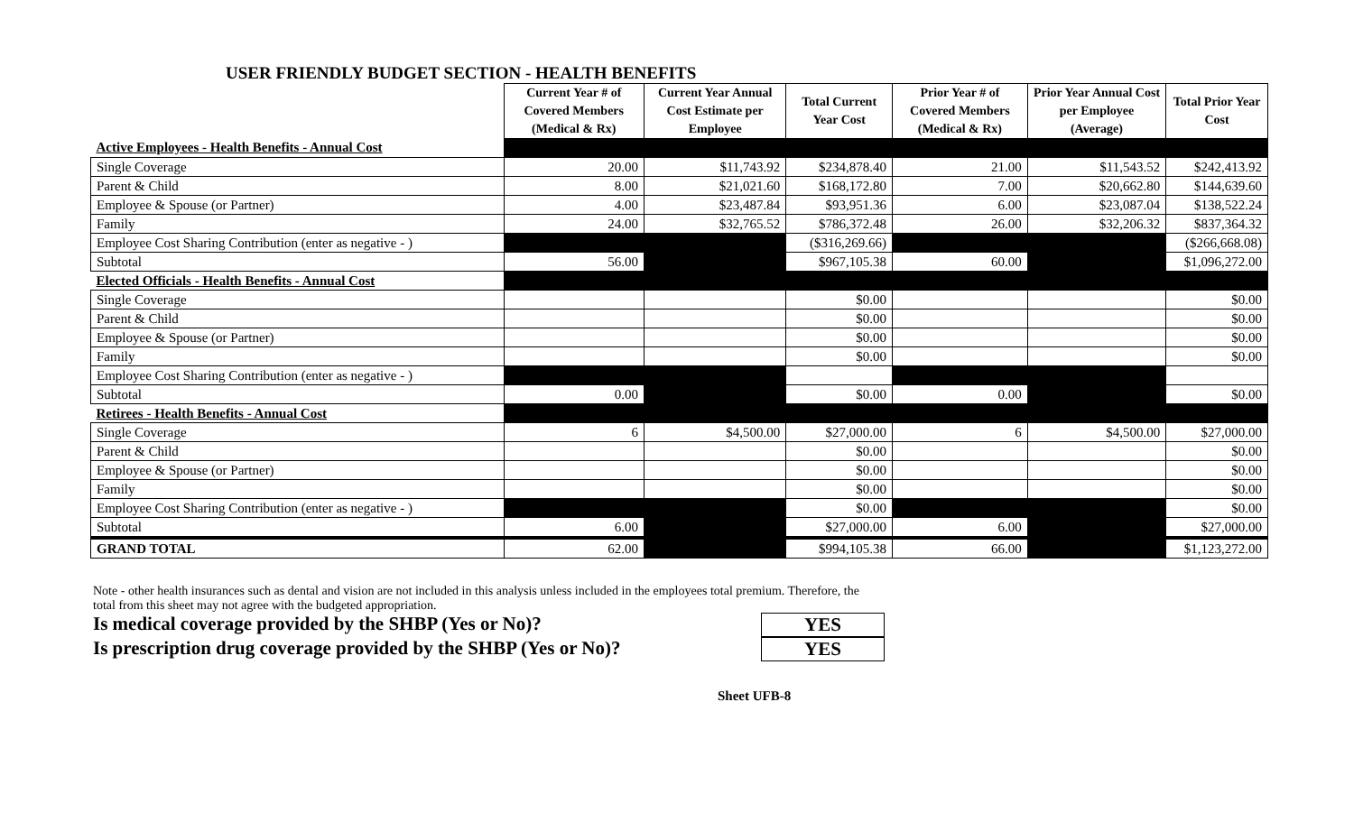USER FRIENDLY BUDGET SECTION - HEALTH BENEFITS
| | Current Year # of Covered Members (Medical & Rx) | Current Year Annual Cost Estimate per Employee | Total Current Year Cost | Prior Year # of Covered Members (Medical & Rx) | Prior Year Annual Cost per Employee (Average) | Total Prior Year Cost |
| --- | --- | --- | --- | --- | --- | --- |
| Active Employees - Health Benefits - Annual Cost | | | | | | |
| Single Coverage | 20.00 | $11,743.92 | $234,878.40 | 21.00 | $11,543.52 | $242,413.92 |
| Parent & Child | 8.00 | $21,021.60 | $168,172.80 | 7.00 | $20,662.80 | $144,639.60 |
| Employee & Spouse (or Partner) | 4.00 | $23,487.84 | $93,951.36 | 6.00 | $23,087.04 | $138,522.24 |
| Family | 24.00 | $32,765.52 | $786,372.48 | 26.00 | $32,206.32 | $837,364.32 |
| Employee Cost Sharing Contribution (enter as negative - ) | | | ($316,269.66) | | | ($266,668.08) |
| Subtotal | 56.00 | | $967,105.38 | 60.00 | | $1,096,272.00 |
| Elected Officials - Health Benefits - Annual Cost | | | | | | |
| Single Coverage | | | $0.00 | | | $0.00 |
| Parent & Child | | | $0.00 | | | $0.00 |
| Employee & Spouse (or Partner) | | | $0.00 | | | $0.00 |
| Family | | | $0.00 | | | $0.00 |
| Employee Cost Sharing Contribution (enter as negative - ) | | | | | | |
| Subtotal | 0.00 | | $0.00 | 0.00 | | $0.00 |
| Retirees - Health Benefits - Annual Cost | | | | | | |
| Single Coverage | 6 | $4,500.00 | $27,000.00 | 6 | $4,500.00 | $27,000.00 |
| Parent & Child | | | $0.00 | | | $0.00 |
| Employee & Spouse (or Partner) | | | $0.00 | | | $0.00 |
| Family | | | $0.00 | | | $0.00 |
| Employee Cost Sharing Contribution (enter as negative - ) | | | $0.00 | | | $0.00 |
| Subtotal | 6.00 | | $27,000.00 | 6.00 | | $27,000.00 |
| GRAND TOTAL | 62.00 | | $994,105.38 | 66.00 | | $1,123,272.00 |
Note - other health insurances such as dental and vision are not included in this analysis unless included in the employees total premium. Therefore, the total from this sheet may not agree with the budgeted appropriation.
Is medical coverage provided by the SHBP (Yes or No)? YES
Is prescription drug coverage provided by the SHBP (Yes or No)?
YES
Sheet UFB-8